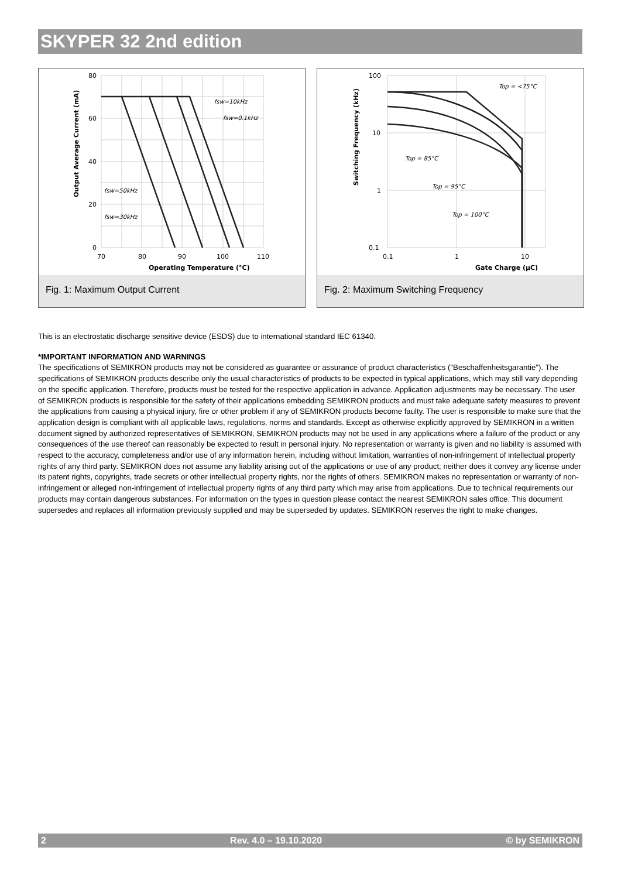SKYPER 32 2nd edition
80
60
40
20
0
70
80
90
100
110
Operating Temperature (°C)
Output Average Current (mA)
fsw=10kHz
fsw=0.1kHz
fsw=50kHz
fsw=30kHz
Fig. 1: Maximum Output Current
100
10
1
0.1
0.1
1
10
Gate Charge (μC)
Switching Frequency (kHz)
Top = <75°C
Top = 85°C
Top = 95°C
Top = 100°C
Fig. 2: Maximum Switching Frequency
This is an electrostatic discharge sensitive device (ESDS) due to international standard IEC 61340.
*IMPORTANT INFORMATION AND WARNINGS
The specifications of SEMIKRON products may not be considered as guarantee or assurance of product characteristics ("Beschaffenheitsgarantie"). The specifications of SEMIKRON products describe only the usual characteristics of products to be expected in typical applications, which may still vary depending on the specific application. Therefore, products must be tested for the respective application in advance. Application adjustments may be necessary. The user of SEMIKRON products is responsible for the safety of their applications embedding SEMIKRON products and must take adequate safety measures to prevent the applications from causing a physical injury, fire or other problem if any of SEMIKRON products become faulty. The user is responsible to make sure that the application design is compliant with all applicable laws, regulations, norms and standards. Except as otherwise explicitly approved by SEMIKRON in a written document signed by authorized representatives of SEMIKRON, SEMIKRON products may not be used in any applications where a failure of the product or any consequences of the use thereof can reasonably be expected to result in personal injury. No representation or warranty is given and no liability is assumed with respect to the accuracy, completeness and/or use of any information herein, including without limitation, warranties of non-infringement of intellectual property rights of any third party. SEMIKRON does not assume any liability arising out of the applications or use of any product; neither does it convey any license under its patent rights, copyrights, trade secrets or other intellectual property rights, nor the rights of others. SEMIKRON makes no representation or warranty of non-infringement or alleged non-infringement of intellectual property rights of any third party which may arise from applications. Due to technical requirements our products may contain dangerous substances. For information on the types in question please contact the nearest SEMIKRON sales office. This document supersedes and replaces all information previously supplied and may be superseded by updates. SEMIKRON reserves the right to make changes.
2 Rev. 4.0 – 19.10.2020 © by SEMIKRON